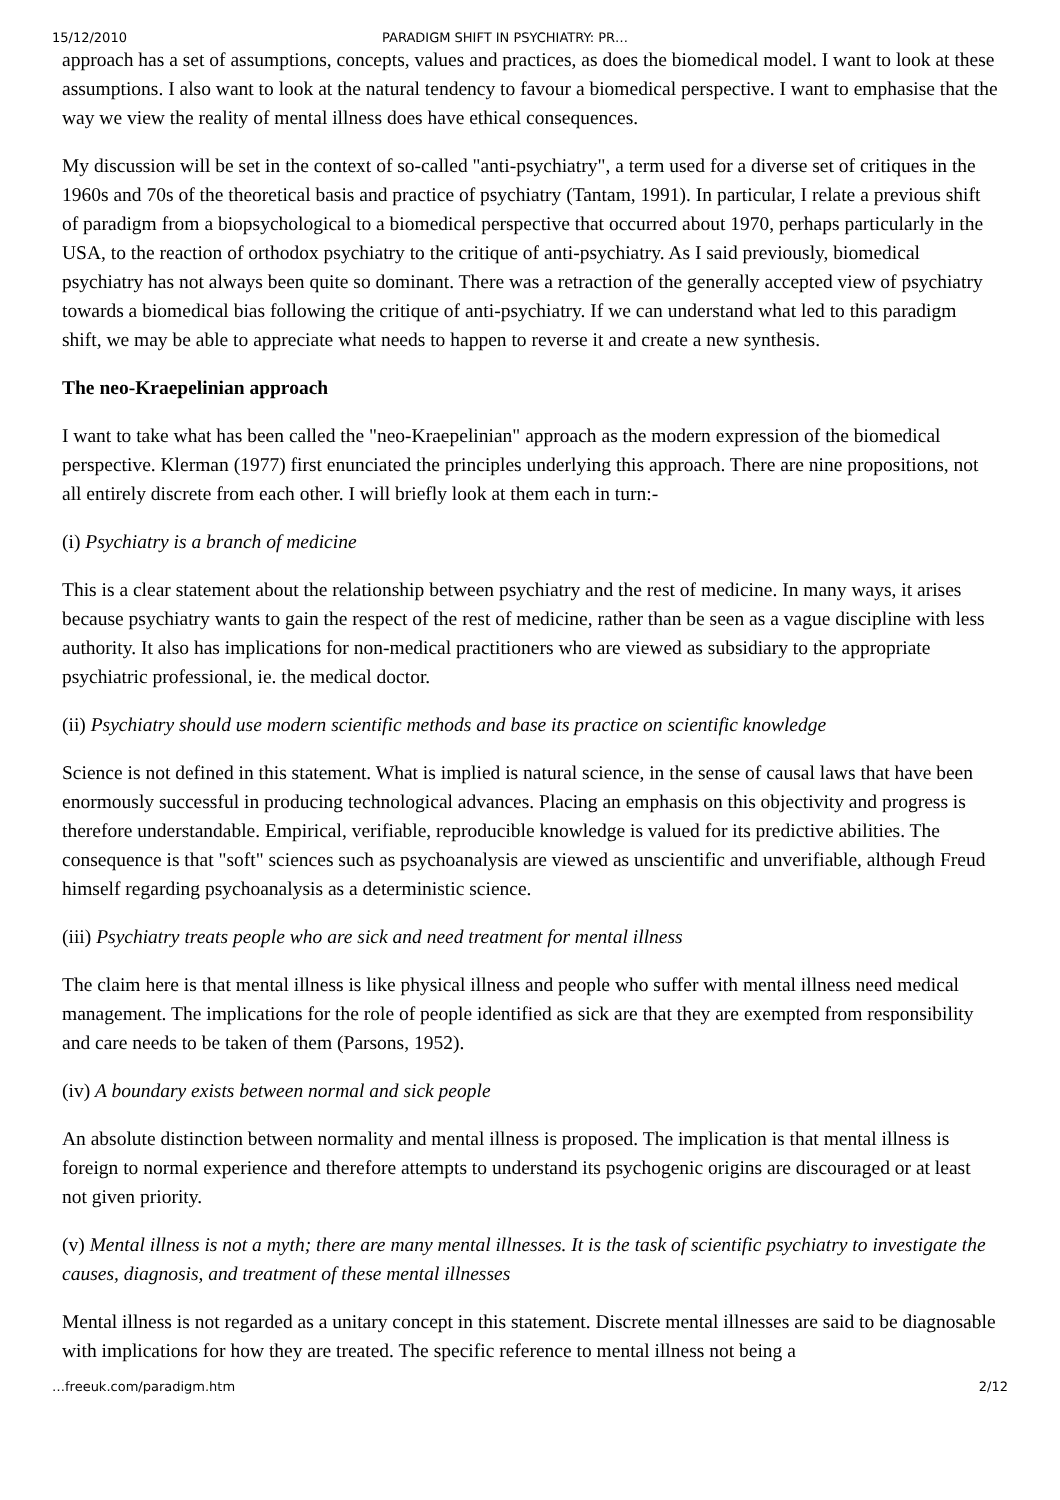15/12/2010 PARADIGM SHIFT IN PSYCHIATRY: PR…
approach has a set of assumptions, concepts, values and practices, as does the biomedical model. I want to look at these assumptions. I also want to look at the natural tendency to favour a biomedical perspective. I want to emphasise that the way we view the reality of mental illness does have ethical consequences.
My discussion will be set in the context of so-called "anti-psychiatry", a term used for a diverse set of critiques in the 1960s and 70s of the theoretical basis and practice of psychiatry (Tantam, 1991). In particular, I relate a previous shift of paradigm from a biopsychological to a biomedical perspective that occurred about 1970, perhaps particularly in the USA, to the reaction of orthodox psychiatry to the critique of anti-psychiatry. As I said previously, biomedical psychiatry has not always been quite so dominant. There was a retraction of the generally accepted view of psychiatry towards a biomedical bias following the critique of anti-psychiatry. If we can understand what led to this paradigm shift, we may be able to appreciate what needs to happen to reverse it and create a new synthesis.
The neo-Kraepelinian approach
I want to take what has been called the "neo-Kraepelinian" approach as the modern expression of the biomedical perspective. Klerman (1977) first enunciated the principles underlying this approach. There are nine propositions, not all entirely discrete from each other. I will briefly look at them each in turn:-
(i) Psychiatry is a branch of medicine
This is a clear statement about the relationship between psychiatry and the rest of medicine. In many ways, it arises because psychiatry wants to gain the respect of the rest of medicine, rather than be seen as a vague discipline with less authority. It also has implications for non-medical practitioners who are viewed as subsidiary to the appropriate psychiatric professional, ie. the medical doctor.
(ii) Psychiatry should use modern scientific methods and base its practice on scientific knowledge
Science is not defined in this statement. What is implied is natural science, in the sense of causal laws that have been enormously successful in producing technological advances. Placing an emphasis on this objectivity and progress is therefore understandable. Empirical, verifiable, reproducible knowledge is valued for its predictive abilities. The consequence is that "soft" sciences such as psychoanalysis are viewed as unscientific and unverifiable, although Freud himself regarding psychoanalysis as a deterministic science.
(iii) Psychiatry treats people who are sick and need treatment for mental illness
The claim here is that mental illness is like physical illness and people who suffer with mental illness need medical management. The implications for the role of people identified as sick are that they are exempted from responsibility and care needs to be taken of them (Parsons, 1952).
(iv) A boundary exists between normal and sick people
An absolute distinction between normality and mental illness is proposed. The implication is that mental illness is foreign to normal experience and therefore attempts to understand its psychogenic origins are discouraged or at least not given priority.
(v) Mental illness is not a myth; there are many mental illnesses. It is the task of scientific psychiatry to investigate the causes, diagnosis, and treatment of these mental illnesses
Mental illness is not regarded as a unitary concept in this statement. Discrete mental illnesses are said to be diagnosable with implications for how they are treated. The specific reference to mental illness not being a
…freeuk.com/paradigm.htm 2/12